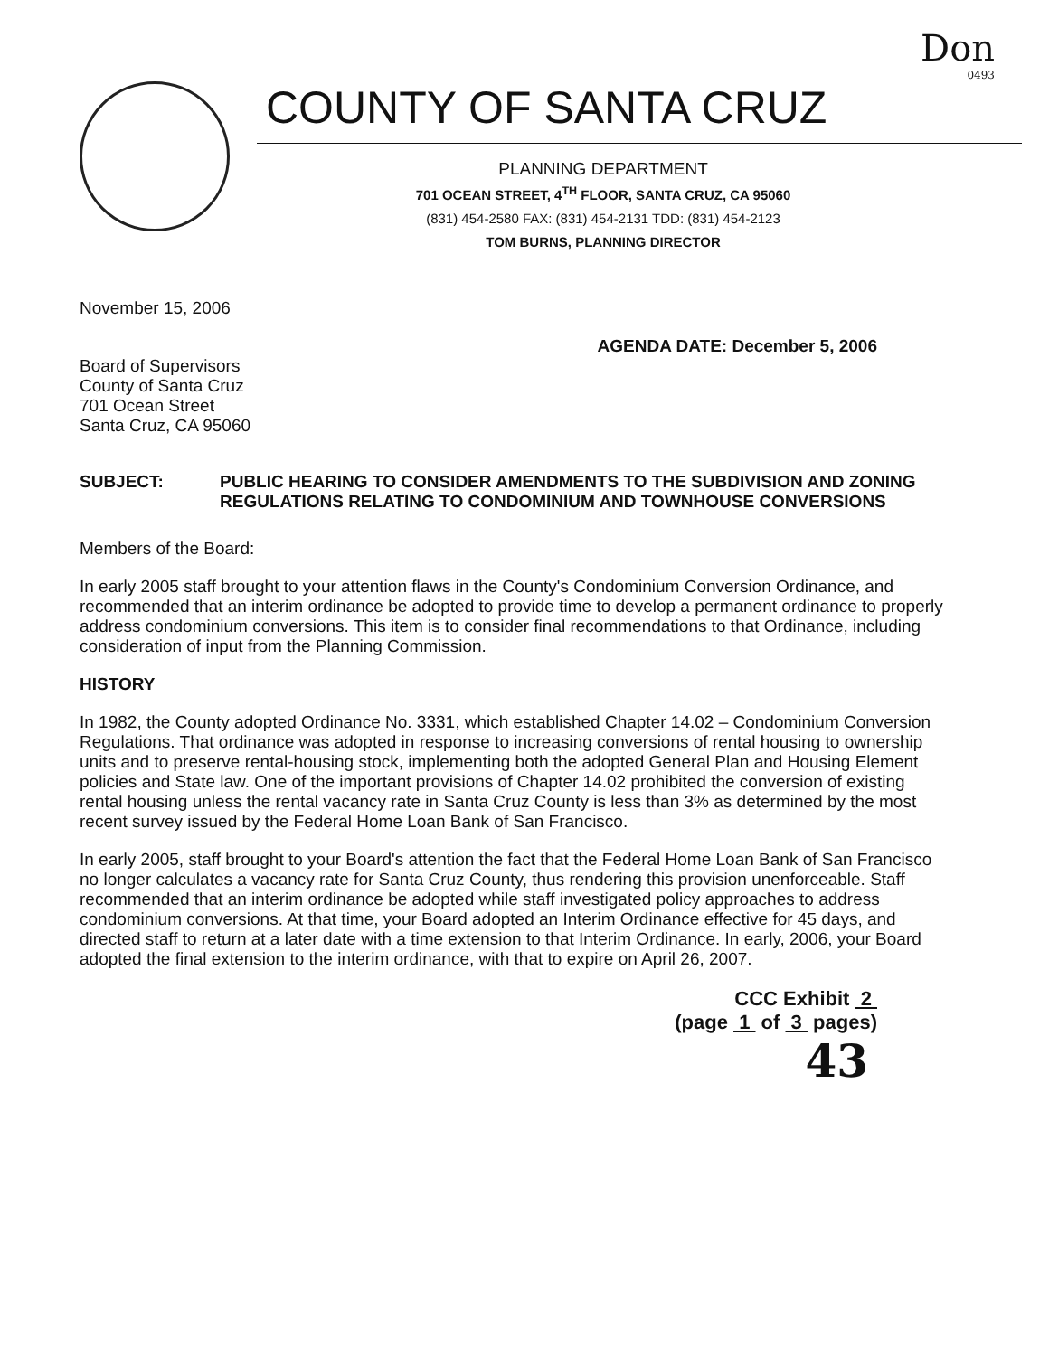Don
0493
COUNTY OF SANTA CRUZ
PLANNING DEPARTMENT
701 OCEAN STREET, 4<sup>TH</sup> FLOOR, SANTA CRUZ, CA 95060
(831) 454-2580 FAX: (831) 454-2131 TDD: (831) 454-2123
TOM BURNS, PLANNING DIRECTOR
November 15, 2006
AGENDA DATE: December 5, 2006
Board of Supervisors
County of Santa Cruz
701 Ocean Street
Santa Cruz, CA 95060
SUBJECT: PUBLIC HEARING TO CONSIDER AMENDMENTS TO THE SUBDIVISION AND ZONING REGULATIONS RELATING TO CONDOMINIUM AND TOWNHOUSE CONVERSIONS
Members of the Board:
In early 2005 staff brought to your attention flaws in the County's Condominium Conversion Ordinance, and recommended that an interim ordinance be adopted to provide time to develop a permanent ordinance to properly address condominium conversions. This item is to consider final recommendations to that Ordinance, including consideration of input from the Planning Commission.
HISTORY
In 1982, the County adopted Ordinance No. 3331, which established Chapter 14.02 – Condominium Conversion Regulations. That ordinance was adopted in response to increasing conversions of rental housing to ownership units and to preserve rental-housing stock, implementing both the adopted General Plan and Housing Element policies and State law. One of the important provisions of Chapter 14.02 prohibited the conversion of existing rental housing unless the rental vacancy rate in Santa Cruz County is less than 3% as determined by the most recent survey issued by the Federal Home Loan Bank of San Francisco.
In early 2005, staff brought to your Board's attention the fact that the Federal Home Loan Bank of San Francisco no longer calculates a vacancy rate for Santa Cruz County, thus rendering this provision unenforceable. Staff recommended that an interim ordinance be adopted while staff investigated policy approaches to address condominium conversions. At that time, your Board adopted an Interim Ordinance effective for 45 days, and directed staff to return at a later date with a time extension to that Interim Ordinance. In early, 2006, your Board adopted the final extension to the interim ordinance, with that to expire on April 26, 2007.
CCC Exhibit 2
(page 1 of 3 pages)
43